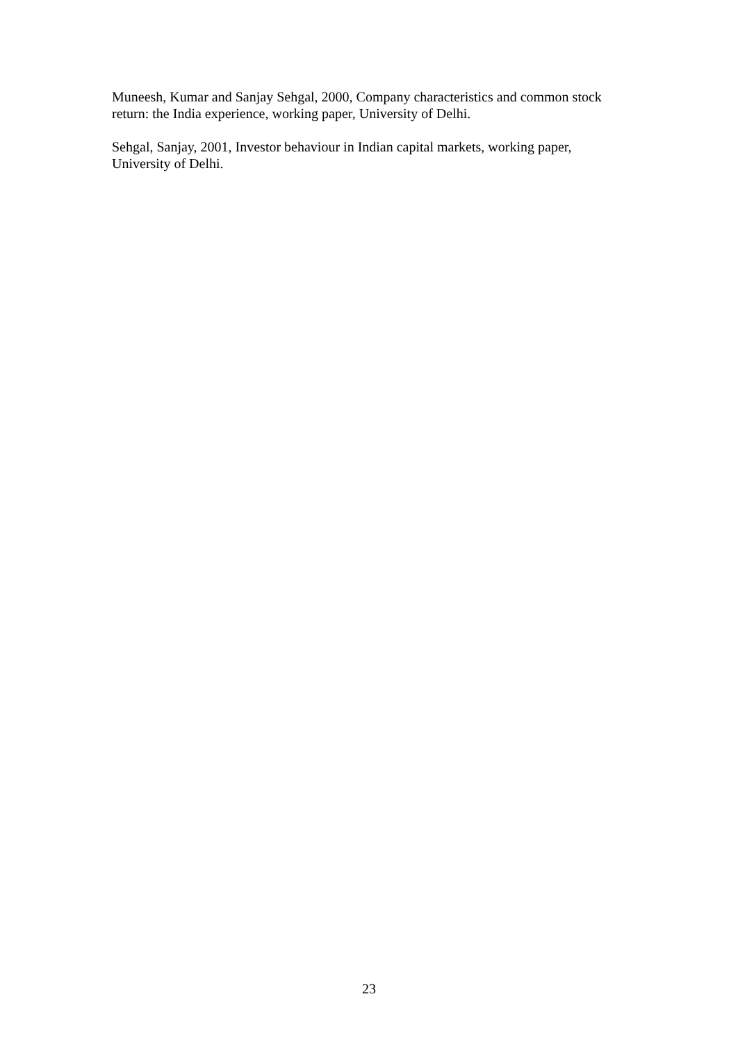Muneesh, Kumar and Sanjay Sehgal, 2000, Company characteristics and common stock return: the India experience, working paper, University of Delhi.
Sehgal, Sanjay, 2001, Investor behaviour in Indian capital markets, working paper, University of Delhi.
23